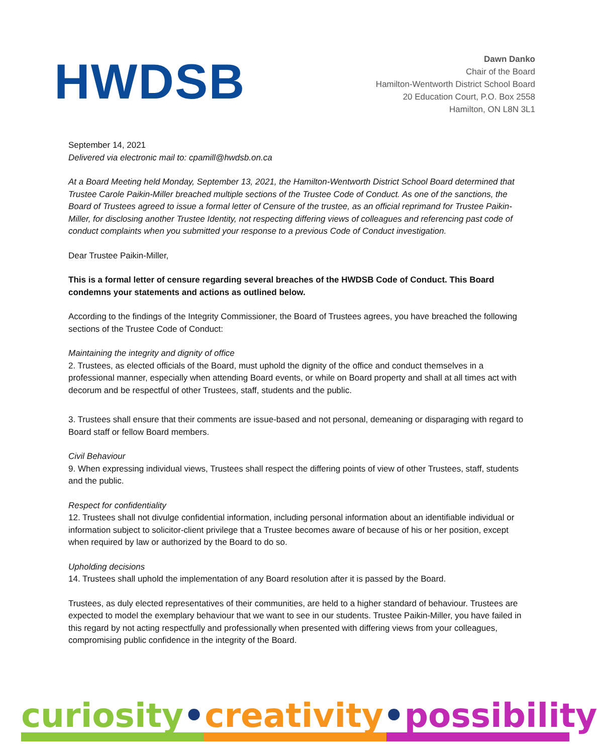HWDSB
Dawn Danko
Chair of the Board
Hamilton-Wentworth District School Board
20 Education Court, P.O. Box 2558
Hamilton, ON L8N 3L1
September 14, 2021
Delivered via electronic mail to: cpamill@hwdsb.on.ca
At a Board Meeting held Monday, September 13, 2021, the Hamilton-Wentworth District School Board determined that Trustee Carole Paikin-Miller breached multiple sections of the Trustee Code of Conduct. As one of the sanctions, the Board of Trustees agreed to issue a formal letter of Censure of the trustee, as an official reprimand for Trustee Paikin-Miller, for disclosing another Trustee Identity, not respecting differing views of colleagues and referencing past code of conduct complaints when you submitted your response to a previous Code of Conduct investigation.
Dear Trustee Paikin-Miller,
This is a formal letter of censure regarding several breaches of the HWDSB Code of Conduct. This Board condemns your statements and actions as outlined below.
According to the findings of the Integrity Commissioner, the Board of Trustees agrees, you have breached the following sections of the Trustee Code of Conduct:
Maintaining the integrity and dignity of office
2. Trustees, as elected officials of the Board, must uphold the dignity of the office and conduct themselves in a professional manner, especially when attending Board events, or while on Board property and shall at all times act with decorum and be respectful of other Trustees, staff, students and the public.
3. Trustees shall ensure that their comments are issue-based and not personal, demeaning or disparaging with regard to Board staff or fellow Board members.
Civil Behaviour
9. When expressing individual views, Trustees shall respect the differing points of view of other Trustees, staff, students and the public.
Respect for confidentiality
12. Trustees shall not divulge confidential information, including personal information about an identifiable individual or information subject to solicitor-client privilege that a Trustee becomes aware of because of his or her position, except when required by law or authorized by the Board to do so.
Upholding decisions
14. Trustees shall uphold the implementation of any Board resolution after it is passed by the Board.
Trustees, as duly elected representatives of their communities, are held to a higher standard of behaviour. Trustees are expected to model the exemplary behaviour that we want to see in our students. Trustee Paikin-Miller, you have failed in this regard by not acting respectfully and professionally when presented with differing views from your colleagues, compromising public confidence in the integrity of the Board.
curiosity • creativity • possibility